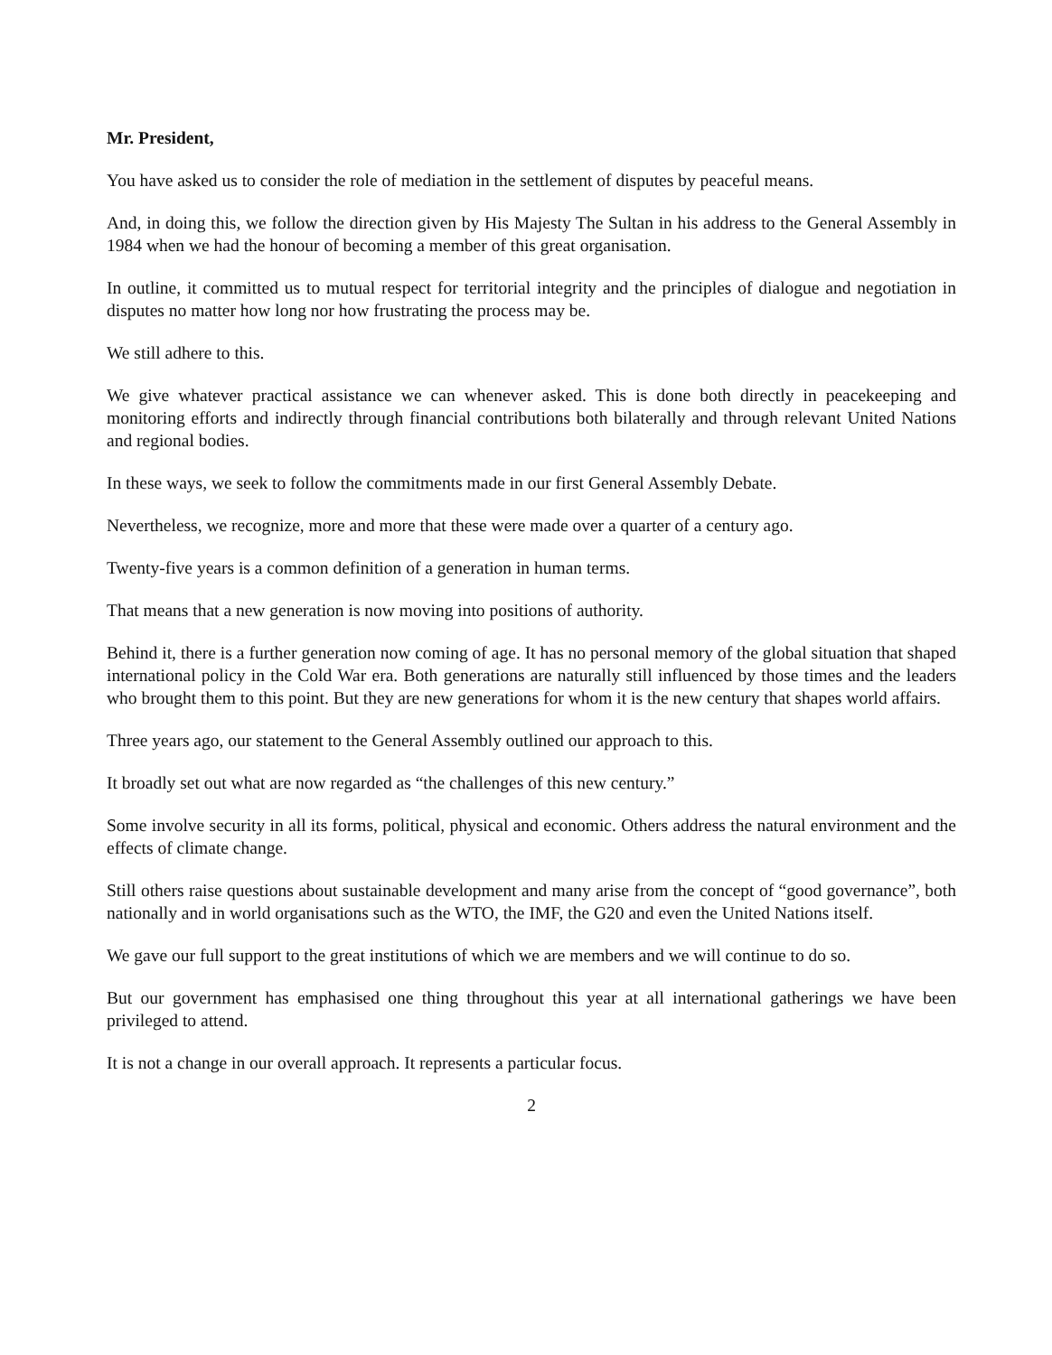Mr. President,
You have asked us to consider the role of mediation in the settlement of disputes by peaceful means.
And, in doing this, we follow the direction given by His Majesty The Sultan in his address to the General Assembly in 1984 when we had the honour of becoming a member of this great organisation.
In outline, it committed us to mutual respect for territorial integrity and the principles of dialogue and negotiation in disputes no matter how long nor how frustrating the process may be.
We still adhere to this.
We give whatever practical assistance we can whenever asked. This is done both directly in peacekeeping and monitoring efforts and indirectly through financial contributions both bilaterally and through relevant United Nations and regional bodies.
In these ways, we seek to follow the commitments made in our first General Assembly Debate.
Nevertheless, we recognize, more and more that these were made over a quarter of a century ago.
Twenty-five years is a common definition of a generation in human terms.
That means that a new generation is now moving into positions of authority.
Behind it, there is a further generation now coming of age. It has no personal memory of the global situation that shaped international policy in the Cold War era. Both generations are naturally still influenced by those times and the leaders who brought them to this point. But they are new generations for whom it is the new century that shapes world affairs.
Three years ago, our statement to the General Assembly outlined our approach to this.
It broadly set out what are now regarded as “the challenges of this new century.”
Some involve security in all its forms, political, physical and economic. Others address the natural environment and the effects of climate change.
Still others raise questions about sustainable development and many arise from the concept of “good governance”, both nationally and in world organisations such as the WTO, the IMF, the G20 and even the United Nations itself.
We gave our full support to the great institutions of which we are members and we will continue to do so.
But our government has emphasised one thing throughout this year at all international gatherings we have been privileged to attend.
It is not a change in our overall approach. It represents a particular focus.
2